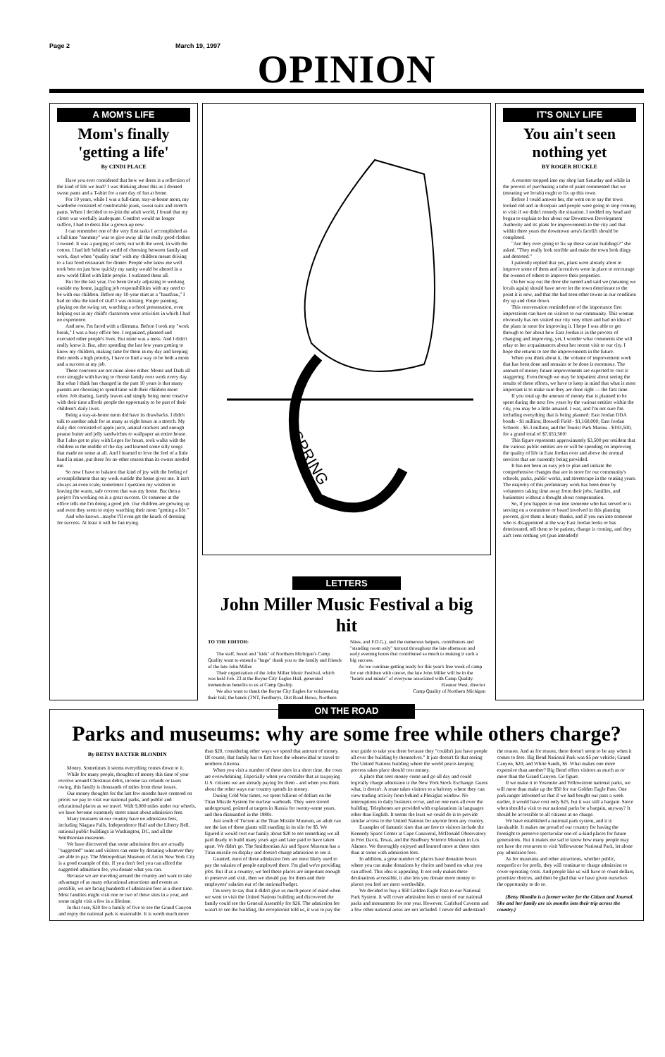Page 2 March 19, 1997
OPINION
A MOM'S LIFE
Mom's finally 'getting a life'
By CINDI PLACE
Have you ever considered that how we dress is a reflection of the kind of life we lead? I was thinking about this as I donned sweat pants and a T-shirt for a rare day of fun at home.
For 10 years, while I was a full-time, stay-at-home mom, my wardrobe consisted of comfortable jeans, sweat suits and stretch pants. When I decided to re-join the adult world, I found that my closet was woefully inadequate. Comfort would no longer suffice, I had to dress like a grown-up now.
I can remember one of the very first tasks I accomplished as a full time "mommy" was to give away all the really good clothes I owned. It was a purging of sorts; out with the wool, in with the cotton. I had left behind a world of choosing between family and work, days when "quality time" with my children meant driving to a fast food restaurant for dinner. People who knew me well took bets on just how quickly my sanity would be altered in a new world filled with little people. I outlasted them all.
But for the last year, I've been slowly adjusting to working outside my home, juggling job responsibilities with my need to be with our children. Before my 10-year stint as a "hausfrau," I had no idea the kind of stuff I was missing. Finger painting, playing on the swing set, watching a school presentation, even helping out in my child's classroom were activities in which I had no experience.
And now, I'm faced with a dilemma. Before I took my "work break," I was a busy office bee. I organized, planned and executed other people's lives. But mine was a mess. And I didn't really know it. But, after spending the last few years getting to know my children, making time for them in my day and keeping their needs a high priority, I have to find a way to be both a mom and a success at my job.
These concerns are not mine alone either. Moms and Dads all over struggle with having to choose family over work every day. But what I think has changed in the past 10 years is that many parents are choosing to spend time with their children more often. Job sharing, family leaves and simply being more creative with their time affords people the opportunity to be part of their children's daily lives.
Being a stay-at-home mom did have its drawbacks. I didn't talk to another adult for as many as eight hours at a stretch. My daily diet consisted of apple juice, animal crackers and enough peanut butter and jelly sandwiches to wallpaper an entire house. But I also got to play with Legos for hours, took walks with the children in the middle of the day and learned some silly songs that made no sense at all. And I learned to love the feel of a little hand in mine, put there for no other reason than its owner needed me.
So now I have to balance that kind of joy with the feeling of accomplishment that my work outside the home gives me. It isn't always an even scale; sometimes I question my wisdom in leaving the warm, safe cocoon that was my home. But then a project I'm working on is a great success. Or someone at the office tells me I'm doing a good job. Our children are growing up and even they seem to enjoy watching their mom "getting a life."
And who knows...maybe I'll even get the knack of dressing for success. At least it will be fun trying.
SPRING
LETTERS
John Miller Music Festival a big hit
TO THE EDITOR:
The staff, board and "kids" of Northern Michigan's Camp Quality want to extend a "huge" thank you to the family and friends of the late John Miller.
Their organization of the John Miller Music Festival, which was held Feb. 23 at the Boyne City Eagles Hall, generated tremendous benefits to us at Camp Quality.
We also want to thank the Boyne City Eagles for volunteering their hall, the bands (TNT, Ferdburys, Dirt Road Heros, Northern Nites, and F.O.G.), and the numerous helpers, contributors and "standing room only" turnout throughout the late afternoon and early evening hours that contributed so much to making it such a big success.
As we continue getting ready for this year's free week of camp for our children with cancer, the late John Miller will be in the "hearts and minds" of everyone associated with Camp Quality.
Eleanor West, director
Camp Quality of Northern Michigan
IT'S ONLY LIFE
You ain't seen nothing yet
BY ROGER HUCKLE
A resorter stopped into my shop last Saturday and while in the process of purchasing a tube of paint commented that we (meaning we locals) ought to fix up this town.
Before I could answer her, she went on to say the town looked old and in disrepair and people were going to stop coming to visit if we didn't remedy the situation. I nodded my head and began to explain to her about our Downtown Development Authority and its plans for improvements to the city and that within three years the downtown area's facelift should be completed.
"Are they ever going to fix up these vacant buildings?" she asked. "They really look terrible and make the town look dingy and deserted."
I patiently replied that yes, plans were already afoot to improve some of them and incentives were in place to encourage the owners of others to improve their properties.
On her way out the door she turned and said we (meaning we locals again) should have never let the town deteriorate to the point it is now, and that she had seen other towns in our condition dry up and close down.
This conversation reminded me of the importance first impressions can have on visitors to our community. This woman obviously has not visited our city very often and had no idea of the plans in store for improving it. I hope I was able to get through to her about how East Jordan is in the process of changing and improving, yet, I wonder what comments she will relay to her acquaintances about her recent visit to our city. I hope she returns to see the improvements in the future.
When you think about it, the volume of improvement work that has been done and remains to be done is enormous. The amount of money future improvements are expected to cost is staggering. Even though we may be impatient about seeing the results of these efforts, we have to keep in mind that what is most important is to make sure they are done right — the first time.
If you total up the amount of money that is planned to be spent during the next few years by the various entities within the city, you may be a little amazed. I was, and I'm not sure I'm including everything that is being planned: East Jordan DDA bonds - $1 million; Boswell Field - $1,160,000; East Jordan Schools - $5.3 million; and the Tourist Park Marina - $193,500, for a grand total of $7,653,500!
This figure represents approximately $3,500 per resident that the various public entities are or will be spending on improving the quality of life in East Jordan over and above the normal services that are currently being provided.
It has not been an easy job to plan and initiate the comprehensive changes that are in store for our community's schools, parks, public works, and streetscape in the coming years. The majority of this preliminary work has been done by volunteers taking time away from their jobs, families, and businesses without a thought about compensation.
So, if you happen to run into someone who has served or is serving on a committee or board involved in this planning process, give them a hearty thanks, and if you run into someone who is disappointed at the way East Jordan looks or has deteriorated, tell them to be patient, change is coming, and they ain't seen nothing yet (pun intended)!
ON THE ROAD
Parks and museums: why are some free while others charge?
By BETSY BAXTER BLONDIN
Money. Sometimes it seems everything comes down to it.
While for many people, thoughts of money this time of year revolve around Christmas debts, income tax refunds or taxes owing, this family is thousands of miles from those issues.
Our money thoughts for the last few months have centered on prices we pay to visit our national parks, and public and educational places as we travel. With 9,000 miles under our wheels, we have become extremely street smart about admission fees.
Many treasures in our country have no admission fees, including Niagara Falls, Independence Hall and the Liberty Bell, national public buildings in Washington, DC, and all the Smithsonian museums.
We have discovered that some admission fees are actually "suggested" sums and visitors can enter by donating whatever they are able to pay. The Metropolitan Museum of Art in New York City is a good example of this. If you don't feel you can afford the suggested admission fee, you donate what you can.
Because we are traveling around the country and want to take advantage of as many educational attractions and events as possible, we are facing hundreds of admission fees in a short time. Most families might visit one or two of these sites in a year, and some might visit a few in a lifetime.
In that case, $20 for a family of five to see the Grand Canyon and enjoy the national park is reasonable. It is worth much more than $20, considering other ways we spend that amount of money. Of course, that family has to first have the wherewithal to travel to northern Arizona.
When you visit a number of these sites in a short time, the costs are overwhelming. Especially when you consider that as taxpaying U.S. citizens we are already paying for them - and when you think about the other ways our country spends its money.
During Cold War times, we spent billions of dollars on the Titan Missile System for nuclear warheads. They were stored underground, pointed at targets in Russia for twenty-some years, and then dismantled in the 1980s.
Just south of Tucson at the Titan Missile Museum, an adult can see the last of these giants still standing in its silo for $5. We figured it would cost our family about $20 to see something we all paid dearly to build many years ago and later paid to have taken apart. We didn't go. The Smithsonian Air and Space Museum has a Titan missile on display and doesn't charge admission to see it.
Granted, most of these admission fees are most likely used to pay the salaries of people employed there. I'm glad we're providing jobs. But if as a country, we feel these places are important enough to preserve and visit, then we should pay for them and their employees' salaries out of the national budget.
I'm sorry to say that it didn't give us much peace of mind when we went to visit the United Nations building and discovered the family could see the General Assembly for $26. The admission fee wasn't to see the building, the receptionist told us, it was to pay the tour guide to take you there because they "couldn't just have people all over the building by themselves." It just doesn't fit that seeing The United Nations building where the world peace-keeping process takes place should cost money.
A place that sees money come and go all day and could logically charge admission is the New York Stock Exchange. Guess what, it doesn't. A route takes visitors to a balcony where they can view trading activity from behind a Plexiglas window. No interruptions to daily business occur, and no one runs all over the building. Telephones are provided with explanations in languages other than English. It seems the least we could do is to provide similar access to the United Nations for anyone from any country.
Examples of fantastic sites that are free to visitors include the Kennedy Space Center at Cape Canaveral, McDonald Observatory in Fort Davis, Texas, and the Bradbury Science Museum in Los Alamos. We thoroughly enjoyed and learned more at these sites than at some with admission fees.
In addition, a great number of places have donation boxes where you can make donations by choice and based on what you can afford. This idea is appealing. It not only makes these destinations accessible, it also lets you donate more money to places you feel are most worthwhile.
We decided to buy a $50 Golden Eagle Pass to our National Park System. It will cover admission fees to most of our national parks and monuments for one year. However, Carlsbad Caverns and a few other national areas are not included. I never did understand the reason. And as for reason, there doesn't seem to be any when it comes to fees. Big Bend National Park was $5 per vehicle; Grand Canyon, $20; and White Sands, $5. What makes one more expensive than another? Big Bend offers visitors as much as or more than the Grand Canyon. Go figure.
If we make it to Yosemite and Yellowstone national parks, we will more than make up the $50 for our Golden Eagle Pass. One park ranger informed us that if we had bought our pass a week earlier, it would have cost only $25, but it was still a bargain. Since when should a visit to our national parks be a bargain, anyway? It should be accessible to all citizens at no charge.
We have established a national park system, and it is invaluable. It makes me proud of our country for having the foresight to preserve spectacular one-of-a-kind places for future generations. But it makes me sad to know how many people may not have the resources to visit Yellowstone National Park, let alone pay admission fees.
As for museums and other attractions, whether public, nonprofit or for profit, they will continue to charge admission to cover operating costs. And people like us will have to count dollars, prioritize choices, and then be glad that we have given ourselves the opportunity to do so.
(Betsy Blondin is a former writer for the Citizen and Journal. She and her family are six months into their trip across the country.)